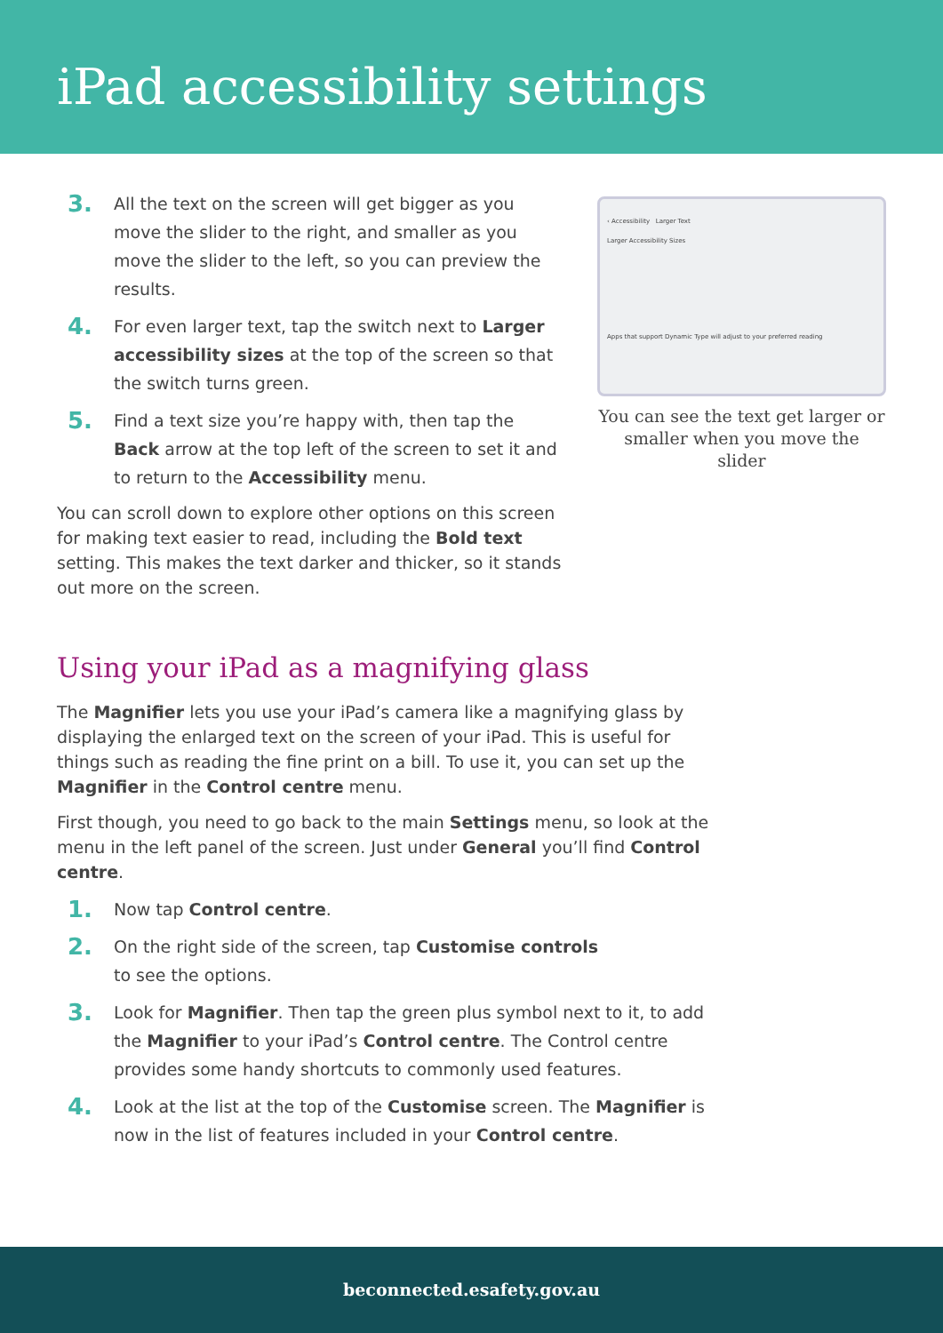iPad accessibility settings
3.
All the text on the screen will get bigger as you move the slider to the right, and smaller as you move the slider to the left, so you can preview the results.
4.
For even larger text, tap the switch next to Larger accessibility sizes at the top of the screen so that the switch turns green.
5.
Find a text size you’re happy with, then tap the Back arrow at the top left of the screen to set it and to return to the Accessibility menu.
You can scroll down to explore other options on this screen for making text easier to read, including the Bold text setting. This makes the text darker and thicker, so it stands out more on the screen.
‹ Accessibility Larger Text
Larger Accessibility Sizes
Apps that support Dynamic Type will adjust to your preferred reading
You can see the text get larger or smaller when you move the slider
Using your iPad as a magnifying glass
The Magnifier lets you use your iPad’s camera like a magnifying glass by displaying the enlarged text on the screen of your iPad. This is useful for things such as reading the fine print on a bill. To use it, you can set up the Magnifier in the Control centre menu.
First though, you need to go back to the main Settings menu, so look at the menu in the left panel of the screen. Just under General you’ll find Control centre.
1.
Now tap Control centre.
2.
On the right side of the screen, tap Customise controls
to see the options.
3.
Look for Magnifier. Then tap the green plus symbol next to it, to add the Magnifier to your iPad’s Control centre. The Control centre provides some handy shortcuts to commonly used features.
4.
Look at the list at the top of the Customise screen. The Magnifier is now in the list of features included in your Control centre.
beconnected.esafety.gov.au